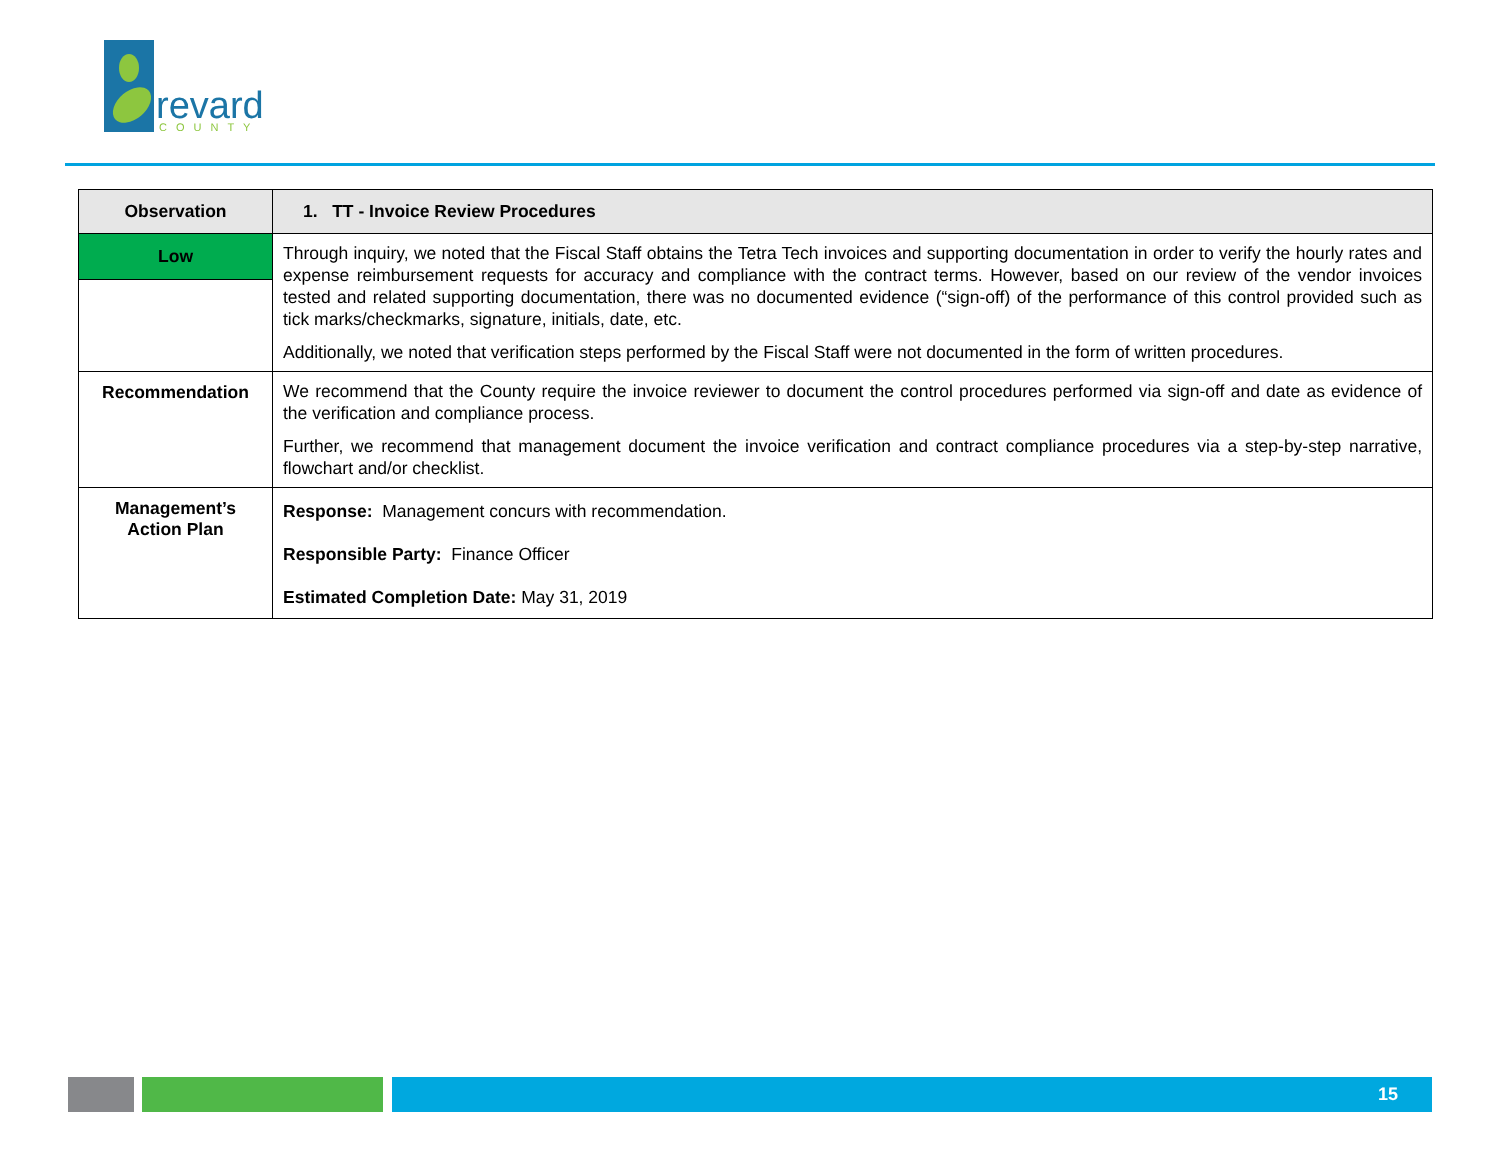revard
COUNTY
| Observation | 1. TT - Invoice Review Procedures |
| --- | --- |
| Low | Through inquiry, we noted that the Fiscal Staff obtains the Tetra Tech invoices and supporting documentation in order to verify the hourly rates and expense reimbursement requests for accuracy and compliance with the contract terms. However, based on our review of the vendor invoices tested and related supporting documentation, there was no documented evidence (“sign-off) of the performance of this control provided such as tick marks/checkmarks, signature, initials, date, etc. Additionally, we noted that verification steps performed by the Fiscal Staff were not documented in the form of written procedures. |
| Recommendation | We recommend that the County require the invoice reviewer to document the control procedures performed via sign-off and date as evidence of the verification and compliance process. Further, we recommend that management document the invoice verification and contract compliance procedures via a step-by-step narrative, flowchart and/or checklist. |
| Management’s Action Plan | Response: Management concurs with recommendation. Responsible Party: Finance Officer Estimated Completion Date: May 31, 2019 |
15